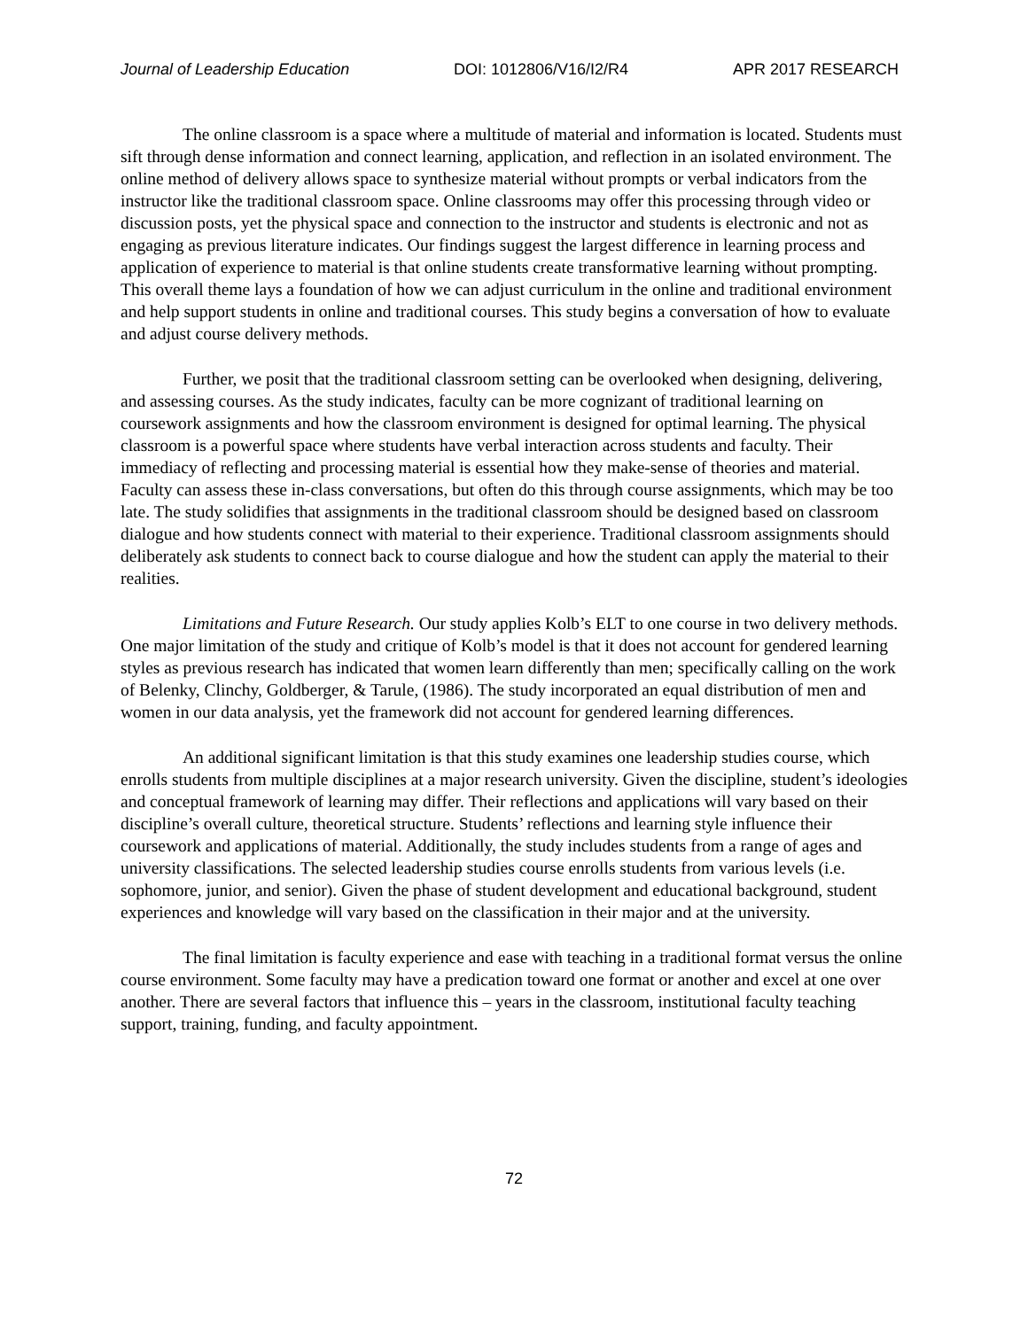Journal of Leadership Education DOI: 1012806/V16/I2/R4 APR 2017 RESEARCH
The online classroom is a space where a multitude of material and information is located. Students must sift through dense information and connect learning, application, and reflection in an isolated environment. The online method of delivery allows space to synthesize material without prompts or verbal indicators from the instructor like the traditional classroom space. Online classrooms may offer this processing through video or discussion posts, yet the physical space and connection to the instructor and students is electronic and not as engaging as previous literature indicates. Our findings suggest the largest difference in learning process and application of experience to material is that online students create transformative learning without prompting. This overall theme lays a foundation of how we can adjust curriculum in the online and traditional environment and help support students in online and traditional courses. This study begins a conversation of how to evaluate and adjust course delivery methods.
Further, we posit that the traditional classroom setting can be overlooked when designing, delivering, and assessing courses. As the study indicates, faculty can be more cognizant of traditional learning on coursework assignments and how the classroom environment is designed for optimal learning. The physical classroom is a powerful space where students have verbal interaction across students and faculty. Their immediacy of reflecting and processing material is essential how they make-sense of theories and material. Faculty can assess these in-class conversations, but often do this through course assignments, which may be too late. The study solidifies that assignments in the traditional classroom should be designed based on classroom dialogue and how students connect with material to their experience. Traditional classroom assignments should deliberately ask students to connect back to course dialogue and how the student can apply the material to their realities.
Limitations and Future Research. Our study applies Kolb’s ELT to one course in two delivery methods. One major limitation of the study and critique of Kolb’s model is that it does not account for gendered learning styles as previous research has indicated that women learn differently than men; specifically calling on the work of Belenky, Clinchy, Goldberger, & Tarule, (1986). The study incorporated an equal distribution of men and women in our data analysis, yet the framework did not account for gendered learning differences.
An additional significant limitation is that this study examines one leadership studies course, which enrolls students from multiple disciplines at a major research university. Given the discipline, student’s ideologies and conceptual framework of learning may differ. Their reflections and applications will vary based on their discipline’s overall culture, theoretical structure. Students’ reflections and learning style influence their coursework and applications of material. Additionally, the study includes students from a range of ages and university classifications. The selected leadership studies course enrolls students from various levels (i.e. sophomore, junior, and senior). Given the phase of student development and educational background, student experiences and knowledge will vary based on the classification in their major and at the university.
The final limitation is faculty experience and ease with teaching in a traditional format versus the online course environment. Some faculty may have a predication toward one format or another and excel at one over another. There are several factors that influence this – years in the classroom, institutional faculty teaching support, training, funding, and faculty appointment.
72